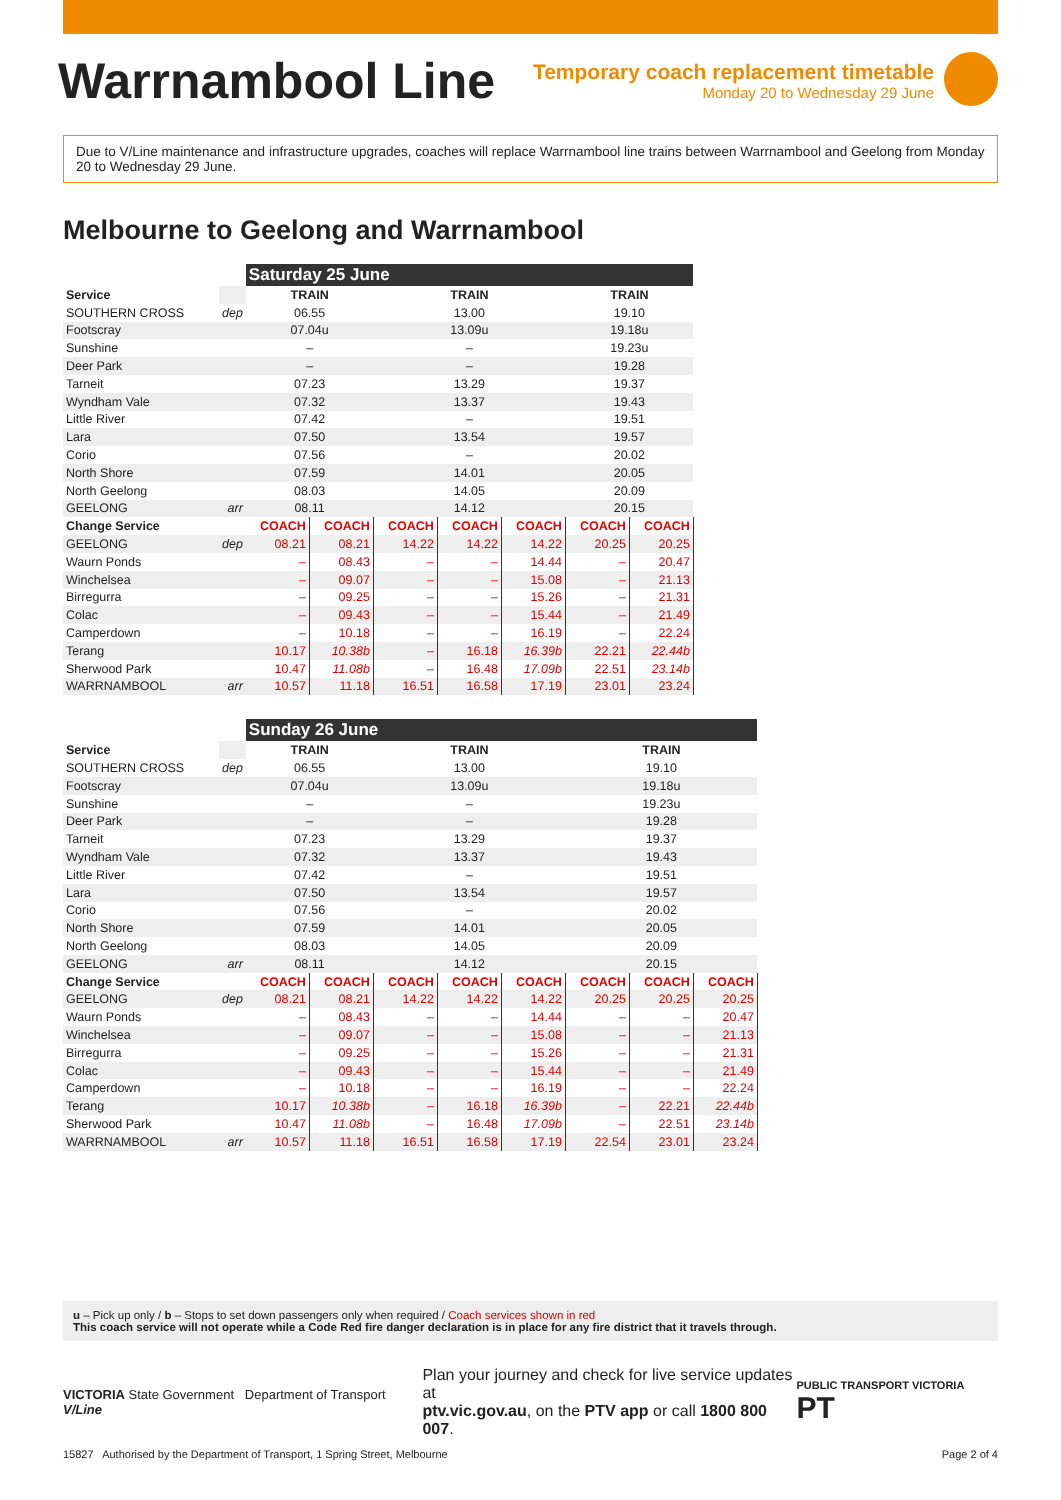Warrnambool Line
Temporary coach replacement timetable
Monday 20 to Wednesday 29 June
Due to V/Line maintenance and infrastructure upgrades, coaches will replace Warrnambool line trains between Warrnambool and Geelong from Monday 20 to Wednesday 29 June.
Melbourne to Geelong and Warrnambool
| | | Saturday 25 June | | | | | | |
| --- | --- | --- | --- | --- | --- | --- | --- | --- |
| Service | | TRAIN | | TRAIN | | | TRAIN | |
| SOUTHERN CROSS | dep | 06.55 | | 13.00 | | | 19.10 | |
| Footscray | | 07.04u | | 13.09u | | | 19.18u | |
| Sunshine | | – | | – | | | 19.23u | |
| Deer Park | | – | | – | | | 19.28 | |
| Tarneit | | 07.23 | | 13.29 | | | 19.37 | |
| Wyndham Vale | | 07.32 | | 13.37 | | | 19.43 | |
| Little River | | 07.42 | | – | | | 19.51 | |
| Lara | | 07.50 | | 13.54 | | | 19.57 | |
| Corio | | 07.56 | | – | | | 20.02 | |
| North Shore | | 07.59 | | 14.01 | | | 20.05 | |
| North Geelong | | 08.03 | | 14.05 | | | 20.09 | |
| GEELONG | arr | 08.11 | | 14.12 | | | 20.15 | |
| Change Service | | COACH | COACH | COACH | COACH | COACH | COACH | COACH |
| GEELONG | dep | 08.21 | 08.21 | 14.22 | 14.22 | 14.22 | 20.25 | 20.25 |
| Waurn Ponds | | – | 08.43 | – | – | 14.44 | – | 20.47 |
| Winchelsea | | – | 09.07 | – | – | 15.08 | – | 21.13 |
| Birregurra | | – | 09.25 | – | – | 15.26 | – | 21.31 |
| Colac | | – | 09.43 | – | – | 15.44 | – | 21.49 |
| Camperdown | | – | 10.18 | – | – | 16.19 | – | 22.24 |
| Terang | | 10.17 | 10.38b | – | 16.18 | 16.39b | 22.21 | 22.44b |
| Sherwood Park | | 10.47 | 11.08b | – | 16.48 | 17.09b | 22.51 | 23.14b |
| WARRNAMBOOL | arr | 10.57 | 11.18 | 16.51 | 16.58 | 17.19 | 23.01 | 23.24 |
| | | Sunday 26 June | | | | | | | |
| --- | --- | --- | --- | --- | --- | --- | --- | --- | --- |
| Service | | TRAIN | | TRAIN | | | TRAIN | | |
| SOUTHERN CROSS | dep | 06.55 | | 13.00 | | | 19.10 | | |
| Footscray | | 07.04u | | 13.09u | | | 19.18u | | |
| Sunshine | | – | | – | | | 19.23u | | |
| Deer Park | | – | | – | | | 19.28 | | |
| Tarneit | | 07.23 | | 13.29 | | | 19.37 | | |
| Wyndham Vale | | 07.32 | | 13.37 | | | 19.43 | | |
| Little River | | 07.42 | | – | | | 19.51 | | |
| Lara | | 07.50 | | 13.54 | | | 19.57 | | |
| Corio | | 07.56 | | – | | | 20.02 | | |
| North Shore | | 07.59 | | 14.01 | | | 20.05 | | |
| North Geelong | | 08.03 | | 14.05 | | | 20.09 | | |
| GEELONG | arr | 08.11 | | 14.12 | | | 20.15 | | |
| Change Service | | COACH | COACH | COACH | COACH | COACH | COACH | COACH | COACH |
| GEELONG | dep | 08.21 | 08.21 | 14.22 | 14.22 | 14.22 | 20.25 | 20.25 | 20.25 |
| Waurn Ponds | | – | 08.43 | – | – | 14.44 | – | – | 20.47 |
| Winchelsea | | – | 09.07 | – | – | 15.08 | – | – | 21.13 |
| Birregurra | | – | 09.25 | – | – | 15.26 | – | – | 21.31 |
| Colac | | – | 09.43 | – | – | 15.44 | – | – | 21.49 |
| Camperdown | | – | 10.18 | – | – | 16.19 | – | – | 22.24 |
| Terang | | 10.17 | 10.38b | – | 16.18 | 16.39b | – | 22.21 | 22.44b |
| Sherwood Park | | 10.47 | 11.08b | – | 16.48 | 17.09b | – | 22.51 | 23.14b |
| WARRNAMBOOL | arr | 10.57 | 11.18 | 16.51 | 16.58 | 17.19 | 22.54 | 23.01 | 23.24 |
u – Pick up only / b – Stops to set down passengers only when required / Coach services shown in red
This coach service will not operate while a Code Red fire danger declaration is in place for any fire district that it travels through.
VICTORIA State Government Department of Transport V/Line
Plan your journey and check for live service updates at
ptv.vic.gov.au, on the PTV app or call 1800 800 007.
PUBLIC TRANSPORT VICTORIA PT
15827 Authorised by the Department of Transport, 1 Spring Street, Melbourne Page 2 of 4